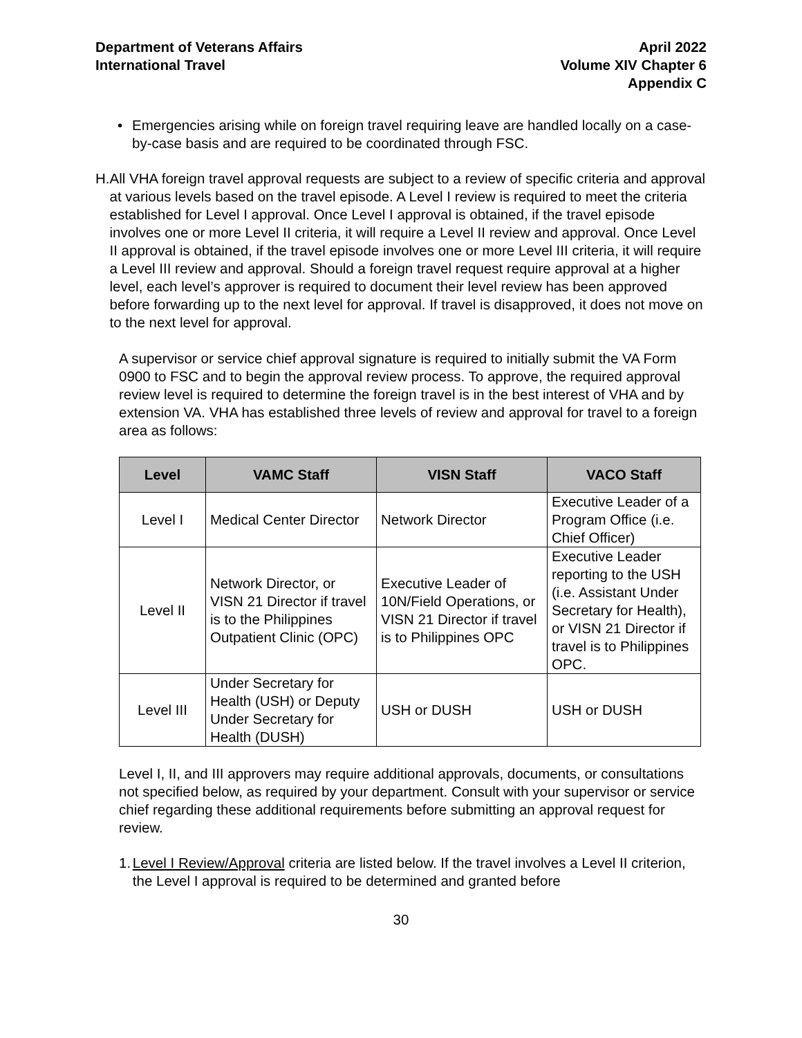Department of Veterans Affairs
International Travel
April 2022
Volume XIV Chapter 6
Appendix C
• Emergencies arising while on foreign travel requiring leave are handled locally on a case-by-case basis and are required to be coordinated through FSC.
H. All VHA foreign travel approval requests are subject to a review of specific criteria and approval at various levels based on the travel episode. A Level I review is required to meet the criteria established for Level I approval. Once Level I approval is obtained, if the travel episode involves one or more Level II criteria, it will require a Level II review and approval. Once Level II approval is obtained, if the travel episode involves one or more Level III criteria, it will require a Level III review and approval. Should a foreign travel request require approval at a higher level, each level’s approver is required to document their level review has been approved before forwarding up to the next level for approval. If travel is disapproved, it does not move on to the next level for approval.
A supervisor or service chief approval signature is required to initially submit the VA Form 0900 to FSC and to begin the approval review process. To approve, the required approval review level is required to determine the foreign travel is in the best interest of VHA and by extension VA. VHA has established three levels of review and approval for travel to a foreign area as follows:
| Level | VAMC Staff | VISN Staff | VACO Staff |
| --- | --- | --- | --- |
| Level I | Medical Center Director | Network Director | Executive Leader of a Program Office (i.e. Chief Officer) |
| Level II | Network Director, or VISN 21 Director if travel is to the Philippines Outpatient Clinic (OPC) | Executive Leader of 10N/Field Operations, or VISN 21 Director if travel is to Philippines OPC | Executive Leader reporting to the USH (i.e. Assistant Under Secretary for Health), or VISN 21 Director if travel is to Philippines OPC. |
| Level III | Under Secretary for Health (USH) or Deputy Under Secretary for Health (DUSH) | USH or DUSH | USH or DUSH |
Level I, II, and III approvers may require additional approvals, documents, or consultations not specified below, as required by your department. Consult with your supervisor or service chief regarding these additional requirements before submitting an approval request for review.
1. Level I Review/Approval criteria are listed below. If the travel involves a Level II criterion, the Level I approval is required to be determined and granted before
30